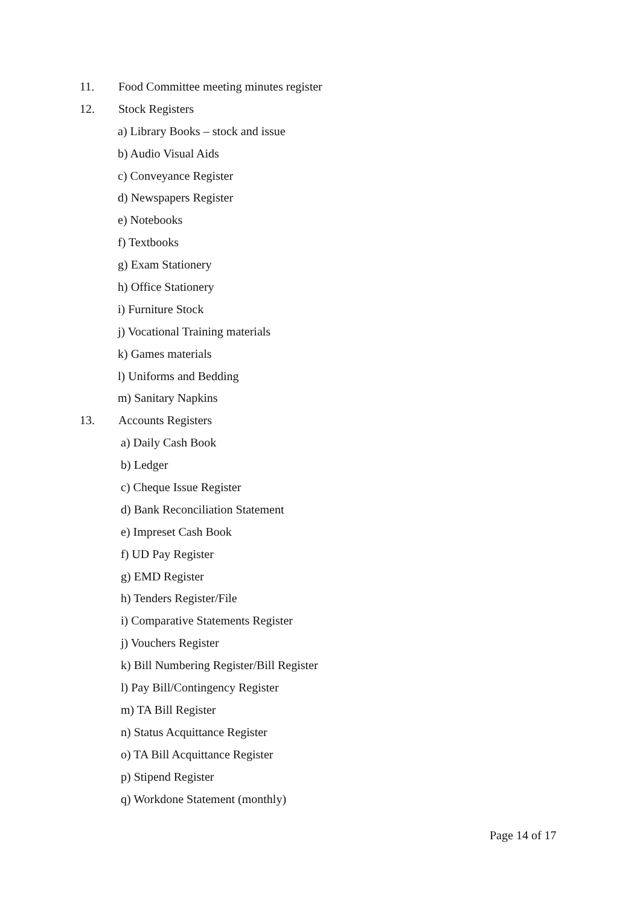11. Food Committee meeting minutes register
12. Stock Registers
a) Library Books – stock and issue
b) Audio Visual Aids
c) Conveyance Register
d) Newspapers Register
e) Notebooks
f) Textbooks
g) Exam Stationery
h) Office Stationery
i) Furniture Stock
j) Vocational Training materials
k) Games materials
l) Uniforms and Bedding
m) Sanitary Napkins
13. Accounts Registers
a) Daily Cash Book
b) Ledger
c) Cheque Issue Register
d) Bank Reconciliation Statement
e) Impreset Cash Book
f) UD Pay Register
g) EMD Register
h) Tenders Register/File
i) Comparative Statements Register
j) Vouchers Register
k) Bill Numbering Register/Bill Register
l) Pay Bill/Contingency Register
m) TA Bill Register
n) Status Acquittance Register
o) TA Bill Acquittance Register
p) Stipend Register
q) Workdone Statement (monthly)
Page 14 of 17